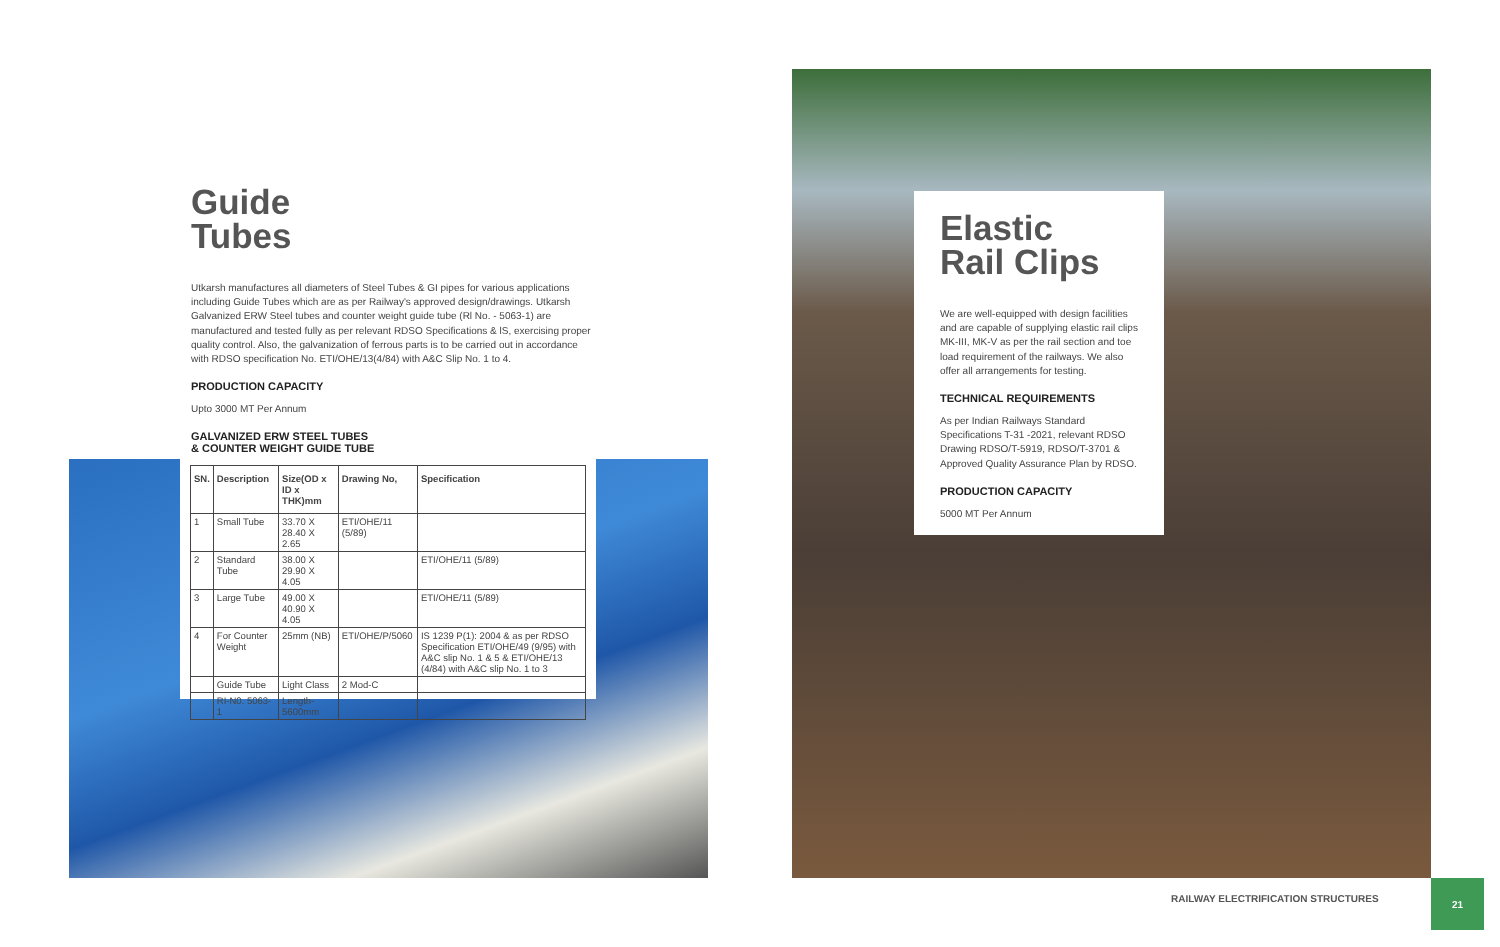Guide
Tubes
Utkarsh manufactures all diameters of Steel Tubes & GI pipes for various applications including Guide Tubes which are as per Railway's approved design/drawings. Utkarsh Galvanized ERW Steel tubes and counter weight guide tube (Rl No. - 5063-1) are manufactured and tested fully as per relevant RDSO Specifications & lS, exercising proper quality control. Also, the galvanization of ferrous parts is to be carried out in accordance with RDSO specification No. ETI/OHE/13(4/84) with A&C Slip No. 1 to 4.
PRODUCTION CAPACITY
Upto 3000 MT Per Annum
GALVANIZED ERW STEEL TUBES
& COUNTER WEIGHT GUIDE TUBE
| SN. | Description | Size(OD x ID x THK)mm | Drawing No, | Specification |
| --- | --- | --- | --- | --- |
| 1 | Small Tube | 33.70 X 28.40 X 2.65 | ETI/OHE/11 (5/89) | |
| 2 | Standard Tube | 38.00 X 29.90 X 4.05 | | ETI/OHE/11 (5/89) |
| 3 | Large Tube | 49.00 X 40.90 X 4.05 | | ETI/OHE/11 (5/89) |
| 4 | For Counter Weight | 25mm (NB) | ETI/OHE/P/5060 | IS 1239 P(1): 2004 & as per RDSO Specification ETI/OHE/49 (9/95) with A&C slip No. 1 & 5 & ETI/OHE/13 (4/84) with A&C slip No. 1 to 3 |
| | Guide Tube | Light Class | 2 Mod-C | |
| | RI-N0. 5063-1 | Length-5600mm | | |
Elastic
Rail Clips
We are well-equipped with design facilities and are capable of supplying elastic rail clips MK-III, MK-V as per the rail section and toe load requirement of the railways. We also offer all arrangements for testing.
TECHNICAL REQUIREMENTS
As per Indian Railways Standard Specifications T-31 -2021, relevant RDSO Drawing RDSO/T-5919, RDSO/T-3701 & Approved Quality Assurance Plan by RDSO.
PRODUCTION CAPACITY
5000 MT Per Annum
RAILWAY ELECTRIFICATION STRUCTURES
21